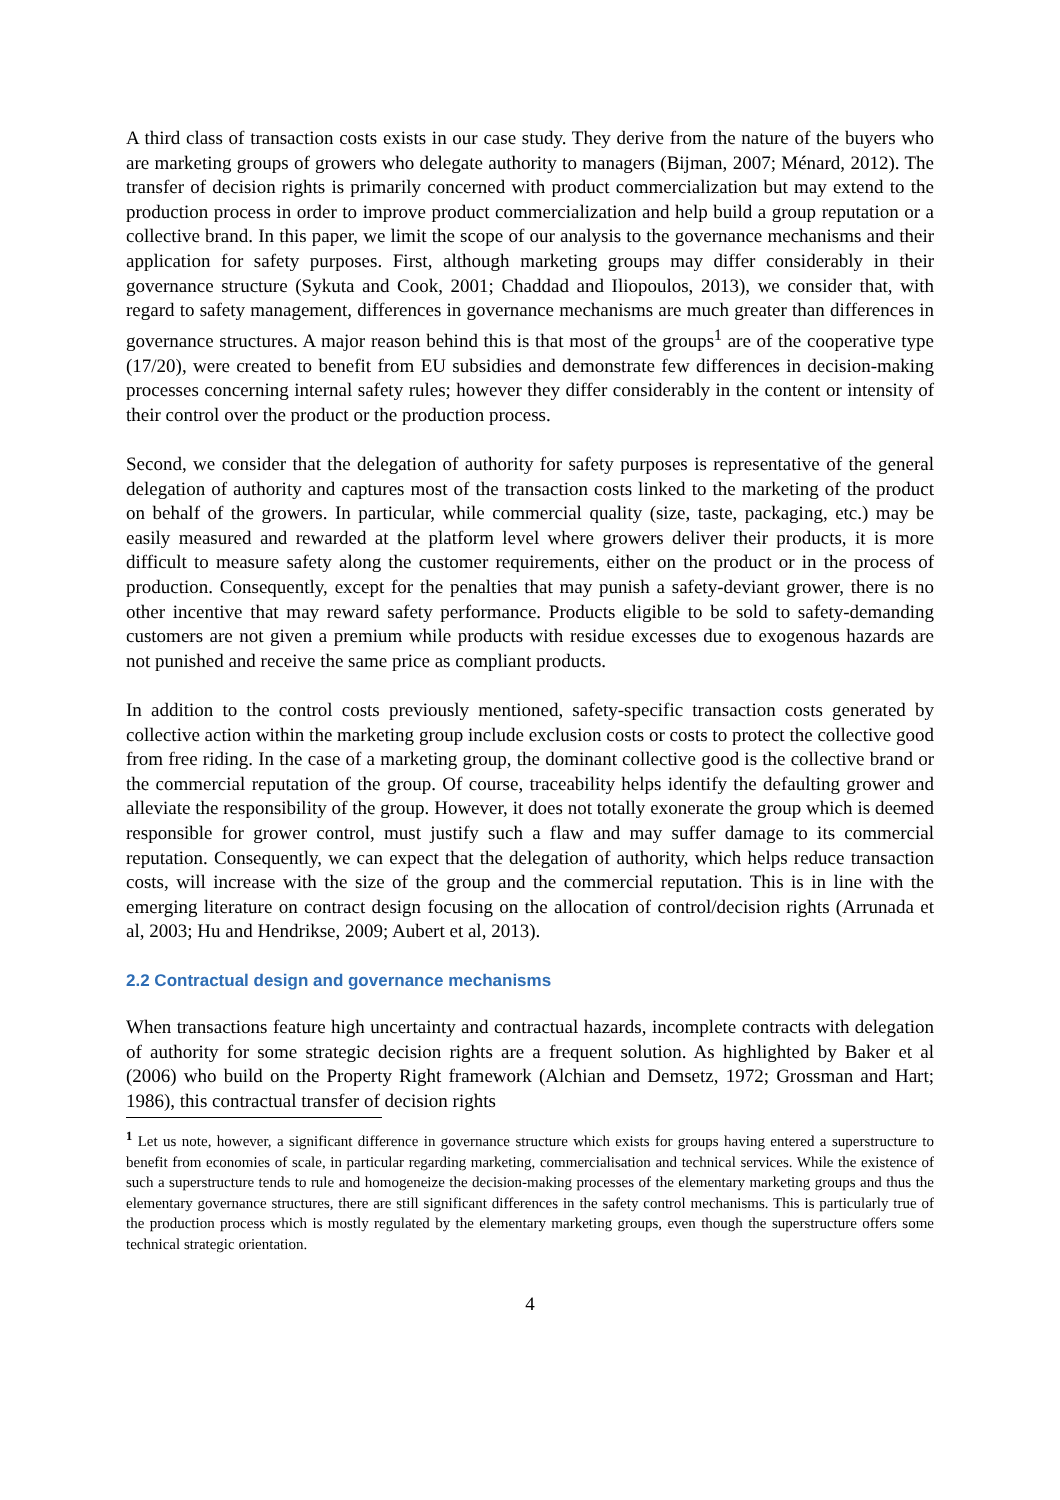A third class of transaction costs exists in our case study. They derive from the nature of the buyers who are marketing groups of growers who delegate authority to managers (Bijman, 2007; Ménard, 2012). The transfer of decision rights is primarily concerned with product commercialization but may extend to the production process in order to improve product commercialization and help build a group reputation or a collective brand. In this paper, we limit the scope of our analysis to the governance mechanisms and their application for safety purposes. First, although marketing groups may differ considerably in their governance structure (Sykuta and Cook, 2001; Chaddad and Iliopoulos, 2013), we consider that, with regard to safety management, differences in governance mechanisms are much greater than differences in governance structures. A major reason behind this is that most of the groups<sup>1</sup> are of the cooperative type (17/20), were created to benefit from EU subsidies and demonstrate few differences in decision-making processes concerning internal safety rules; however they differ considerably in the content or intensity of their control over the product or the production process.
Second, we consider that the delegation of authority for safety purposes is representative of the general delegation of authority and captures most of the transaction costs linked to the marketing of the product on behalf of the growers. In particular, while commercial quality (size, taste, packaging, etc.) may be easily measured and rewarded at the platform level where growers deliver their products, it is more difficult to measure safety along the customer requirements, either on the product or in the process of production. Consequently, except for the penalties that may punish a safety-deviant grower, there is no other incentive that may reward safety performance. Products eligible to be sold to safety-demanding customers are not given a premium while products with residue excesses due to exogenous hazards are not punished and receive the same price as compliant products.
In addition to the control costs previously mentioned, safety-specific transaction costs generated by collective action within the marketing group include exclusion costs or costs to protect the collective good from free riding. In the case of a marketing group, the dominant collective good is the collective brand or the commercial reputation of the group. Of course, traceability helps identify the defaulting grower and alleviate the responsibility of the group. However, it does not totally exonerate the group which is deemed responsible for grower control, must justify such a flaw and may suffer damage to its commercial reputation. Consequently, we can expect that the delegation of authority, which helps reduce transaction costs, will increase with the size of the group and the commercial reputation. This is in line with the emerging literature on contract design focusing on the allocation of control/decision rights (Arrunada et al, 2003; Hu and Hendrikse, 2009; Aubert et al, 2013).
2.2 Contractual design and governance mechanisms
When transactions feature high uncertainty and contractual hazards, incomplete contracts with delegation of authority for some strategic decision rights are a frequent solution. As highlighted by Baker et al (2006) who build on the Property Right framework (Alchian and Demsetz, 1972; Grossman and Hart; 1986), this contractual transfer of decision rights
<sup>1</sup> Let us note, however, a significant difference in governance structure which exists for groups having entered a superstructure to benefit from economies of scale, in particular regarding marketing, commercialisation and technical services. While the existence of such a superstructure tends to rule and homogeneize the decision-making processes of the elementary marketing groups and thus the elementary governance structures, there are still significant differences in the safety control mechanisms. This is particularly true of the production process which is mostly regulated by the elementary marketing groups, even though the superstructure offers some technical strategic orientation.
4